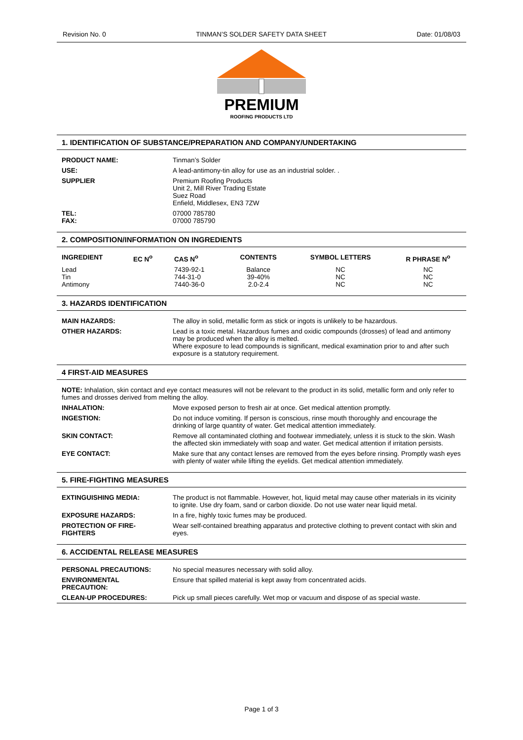Revision No. 0 TINMAN’S SOLDER SAFETY DATA SHEET Date: 01/08/03
PREMIUM
ROOFING PRODUCTS LTD
1. IDENTIFICATION OF SUBSTANCE/PREPARATION AND COMPANY/UNDERTAKING
| PRODUCT NAME: | Tinman’s Solder |
| USE: | A lead-antimony-tin alloy for use as an industrial solder. . |
| SUPPLIER | Premium Roofing Products Unit 2, Mill River Trading Estate Suez Road Enfield, Middlesex, EN3 7ZW |
| TEL: FAX: | 07000 785780 07000 785790 |
2. COMPOSITION/INFORMATION ON INGREDIENTS
| INGREDIENT | EC N<sup>o</sup> | CAS N<sup>o</sup> | CONTENTS | SYMBOL LETTERS | R PHRASE N<sup>o</sup> |
| --- | --- | --- | --- | --- | --- |
| Lead Tin Antimony | | 7439-92-1 744-31-0 7440-36-0 | Balance 39-40% 2.0-2.4 | NC NC NC | NC NC NC |
3. HAZARDS IDENTIFICATION
| MAIN HAZARDS: | The alloy in solid, metallic form as stick or ingots is unlikely to be hazardous. |
| OTHER HAZARDS: | Lead is a toxic metal. Hazardous fumes and oxidic compounds (drosses) of lead and antimony may be produced when the alloy is melted. Where exposure to lead compounds is significant, medical examination prior to and after such exposure is a statutory requirement. |
4 FIRST-AID MEASURES
| NOTE: Inhalation, skin contact and eye contact measures will not be relevant to the product in its solid, metallic form and only refer to fumes and drosses derived from melting the alloy. | |
| INHALATION: | Move exposed person to fresh air at once. Get medical attention promptly. |
| INGESTION: | Do not induce vomiting. If person is conscious, rinse mouth thoroughly and encourage the drinking of large quantity of water. Get medical attention immediately. |
| SKIN CONTACT: | Remove all contaminated clothing and footwear immediately, unless it is stuck to the skin. Wash the affected skin immediately with soap and water. Get medical attention if irritation persists. |
| EYE CONTACT: | Make sure that any contact lenses are removed from the eyes before rinsing. Promptly wash eyes with plenty of water while lifting the eyelids. Get medical attention immediately. |
5. FIRE-FIGHTING MEASURES
| EXTINGUISHING MEDIA: | The product is not flammable. However, hot, liquid metal may cause other materials in its vicinity to ignite. Use dry foam, sand or carbon dioxide. Do not use water near liquid metal. |
| EXPOSURE HAZARDS: | In a fire, highly toxic fumes may be produced. |
| PROTECTION OF FIRE-FIGHTERS | Wear self-contained breathing apparatus and protective clothing to prevent contact with skin and eyes. |
6. ACCIDENTAL RELEASE MEASURES
| PERSONAL PRECAUTIONS: | No special measures necessary with solid alloy. |
| ENVIRONMENTAL PRECAUTION: | Ensure that spilled material is kept away from concentrated acids. |
| CLEAN-UP PROCEDURES: | Pick up small pieces carefully. Wet mop or vacuum and dispose of as special waste. |
Page 1 of 3